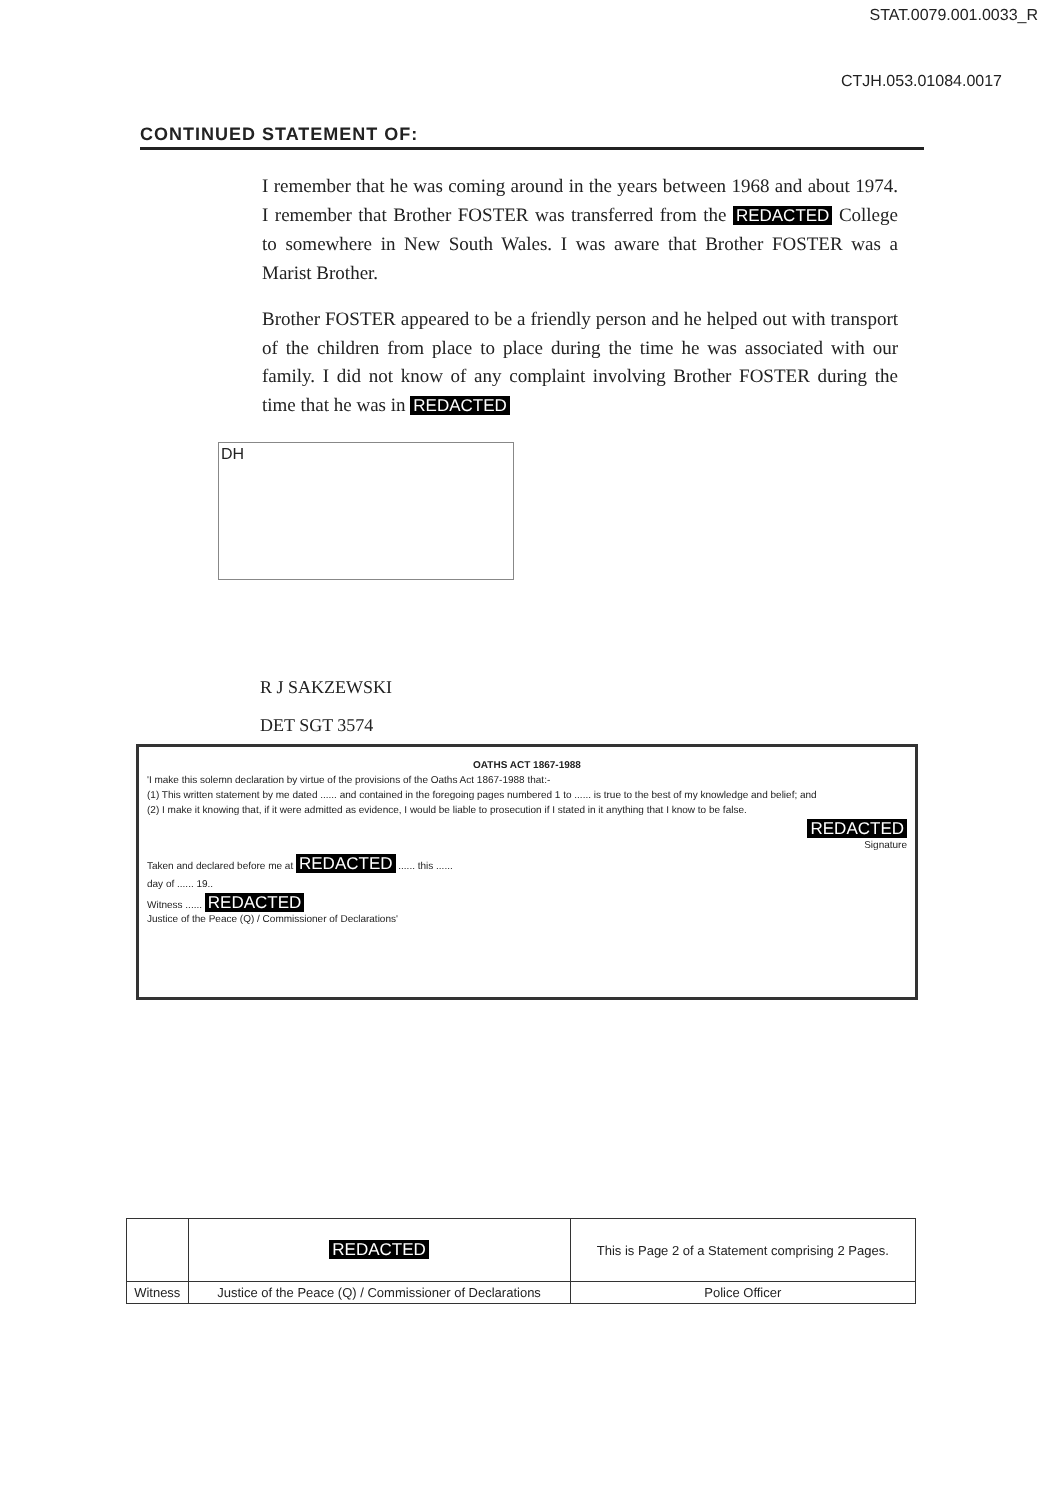STAT.0079.001.0033_R
CTJH.053.01084.0017
CONTINUED STATEMENT OF:
I remember that he was coming around in the years between 1968 and about 1974. I remember that Brother FOSTER was transferred from the REDACTED College to somewhere in New South Wales. I was aware that Brother FOSTER was a Marist Brother.
Brother FOSTER appeared to be a friendly person and he helped out with transport of the children from place to place during the time he was associated with our family. I did not know of any complaint involving Brother FOSTER during the time that he was in REDACTED
DH
R J SAKZEWSKI
DET SGT 3574
OATHS ACT 1867-1988
'I make this solemn declaration by virtue of the provisions of the Oaths Act 1867-1988 that:-
(1) This written statement by me dated ...... and contained in the foregoing pages numbered 1 to ...... is true to the best of my knowledge and belief; and
(2) I make it knowing that, if it were admitted as evidence, I would be liable to prosecution if I stated in it anything that I know to be false.
REDACTED
Signature
Taken and declared before me at REDACTED ...... this ......
day of ...... 19..
Witness ...... REDACTED
Justice of the Peace (Q) / Commissioner of Declarations'
| | REDACTED | This is Page 2 of a Statement comprising 2 Pages. |
| Witness | Justice of the Peace (Q) / Commissioner of Declarations | Police Officer |